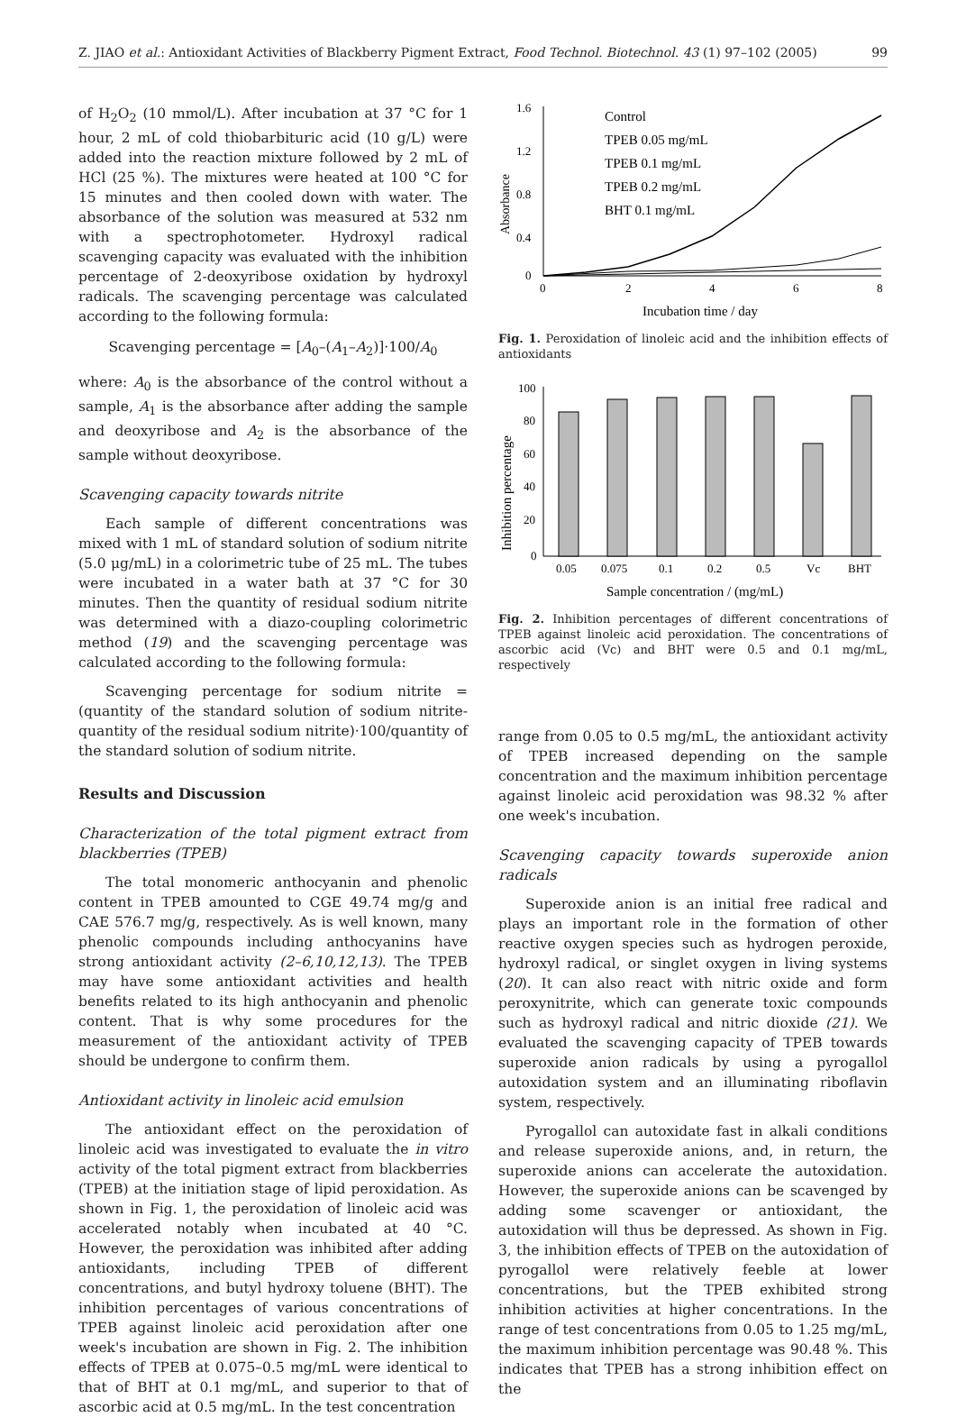Z. JIAO et al.: Antioxidant Activities of Blackberry Pigment Extract, Food Technol. Biotechnol. 43 (1) 97–102 (2005) 99
of H<sub>2</sub>O<sub>2</sub> (10 mmol/L). After incubation at 37 °C for 1 hour, 2 mL of cold thiobarbituric acid (10 g/L) were added into the reaction mixture followed by 2 mL of HCl (25 %). The mixtures were heated at 100 °C for 15 minutes and then cooled down with water. The absorbance of the solution was measured at 532 nm with a spectrophotometer. Hydroxyl radical scavenging capacity was evaluated with the inhibition percentage of 2-deoxyribose oxidation by hydroxyl radicals. The scavenging percentage was calculated according to the following formula:
Scavenging percentage = [A<sub>0</sub>–(A<sub>1</sub>–A<sub>2</sub>)]·100/A<sub>0</sub>
where: A<sub>0</sub> is the absorbance of the control without a sample, A<sub>1</sub> is the absorbance after adding the sample and deoxyribose and A<sub>2</sub> is the absorbance of the sample without deoxyribose.
Scavenging capacity towards nitrite
Each sample of different concentrations was mixed with 1 mL of standard solution of sodium nitrite (5.0 μg/mL) in a colorimetric tube of 25 mL. The tubes were incubated in a water bath at 37 °C for 30 minutes. Then the quantity of residual sodium nitrite was determined with a diazo-coupling colorimetric method (19) and the scavenging percentage was calculated according to the following formula:
Scavenging percentage for sodium nitrite = (quantity of the standard solution of sodium nitrite-quantity of the residual sodium nitrite)·100/quantity of the standard solution of sodium nitrite.
Results and Discussion
Characterization of the total pigment extract from blackberries (TPEB)
The total monomeric anthocyanin and phenolic content in TPEB amounted to CGE 49.74 mg/g and CAE 576.7 mg/g, respectively. As is well known, many phenolic compounds including anthocyanins have strong antioxidant activity (2–6,10,12,13). The TPEB may have some antioxidant activities and health benefits related to its high anthocyanin and phenolic content. That is why some procedures for the measurement of the antioxidant activity of TPEB should be undergone to confirm them.
Antioxidant activity in linoleic acid emulsion
The antioxidant effect on the peroxidation of linoleic acid was investigated to evaluate the in vitro activity of the total pigment extract from blackberries (TPEB) at the initiation stage of lipid peroxidation. As shown in Fig. 1, the peroxidation of linoleic acid was accelerated notably when incubated at 40 °C. However, the peroxidation was inhibited after adding antioxidants, including TPEB of different concentrations, and butyl hydroxy toluene (BHT). The inhibition percentages of various concentrations of TPEB against linoleic acid peroxidation after one week's incubation are shown in Fig. 2. The inhibition effects of TPEB at 0.075–0.5 mg/mL were identical to that of BHT at 0.1 mg/mL, and superior to that of ascorbic acid at 0.5 mg/mL. In the test concentration
1.6
1.2
0.8
0.4
0
0
2
4
6
8
Incubation time / day
Absorbance
Control
TPEB 0.05 mg/mL
TPEB 0.1 mg/mL
TPEB 0.2 mg/mL
BHT 0.1 mg/mL
Fig. 1. Peroxidation of linoleic acid and the inhibition effects of antioxidants
100
80
60
40
20
0
0.05
0.075
0.1
0.2
0.5
Vc
BHT
Sample concentration / (mg/mL)
Inhibition percentage
Fig. 2. Inhibition percentages of different concentrations of TPEB against linoleic acid peroxidation. The concentrations of ascorbic acid (Vc) and BHT were 0.5 and 0.1 mg/mL, respectively
range from 0.05 to 0.5 mg/mL, the antioxidant activity of TPEB increased depending on the sample concentration and the maximum inhibition percentage against linoleic acid peroxidation was 98.32 % after one week's incubation.
Scavenging capacity towards superoxide anion radicals
Superoxide anion is an initial free radical and plays an important role in the formation of other reactive oxygen species such as hydrogen peroxide, hydroxyl radical, or singlet oxygen in living systems (20). It can also react with nitric oxide and form peroxynitrite, which can generate toxic compounds such as hydroxyl radical and nitric dioxide (21). We evaluated the scavenging capacity of TPEB towards superoxide anion radicals by using a pyrogallol autoxidation system and an illuminating riboflavin system, respectively.
Pyrogallol can autoxidate fast in alkali conditions and release superoxide anions, and, in return, the superoxide anions can accelerate the autoxidation. However, the superoxide anions can be scavenged by adding some scavenger or antioxidant, the autoxidation will thus be depressed. As shown in Fig. 3, the inhibition effects of TPEB on the autoxidation of pyrogallol were relatively feeble at lower concentrations, but the TPEB exhibited strong inhibition activities at higher concentrations. In the range of test concentrations from 0.05 to 1.25 mg/mL, the maximum inhibition percentage was 90.48 %. This indicates that TPEB has a strong inhibition effect on the